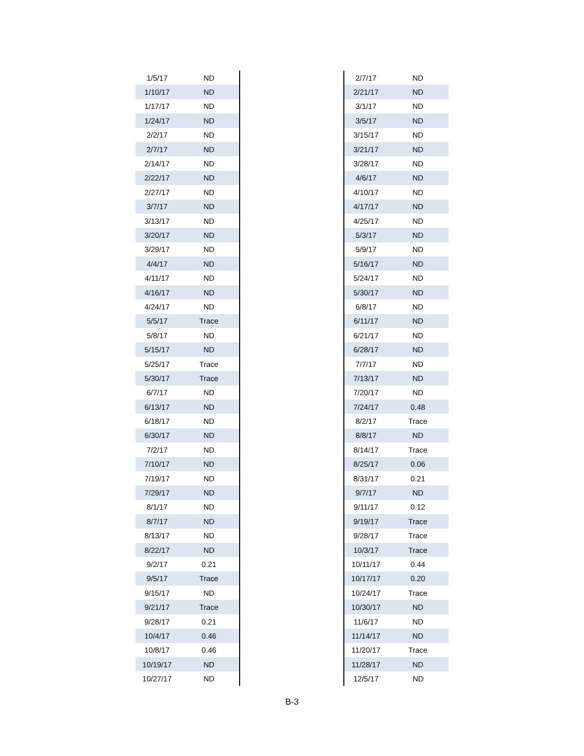| 1/5/17 | ND |
| 1/10/17 | ND |
| 1/17/17 | ND |
| 1/24/17 | ND |
| 2/2/17 | ND |
| 2/7/17 | ND |
| 2/14/17 | ND |
| 2/22/17 | ND |
| 2/27/17 | ND |
| 3/7/17 | ND |
| 3/13/17 | ND |
| 3/20/17 | ND |
| 3/29/17 | ND |
| 4/4/17 | ND |
| 4/11/17 | ND |
| 4/16/17 | ND |
| 4/24/17 | ND |
| 5/5/17 | Trace |
| 5/8/17 | ND |
| 5/15/17 | ND |
| 5/25/17 | Trace |
| 5/30/17 | Trace |
| 6/7/17 | ND |
| 6/13/17 | ND |
| 6/18/17 | ND |
| 6/30/17 | ND |
| 7/2/17 | ND |
| 7/10/17 | ND |
| 7/19/17 | ND |
| 7/29/17 | ND |
| 8/1/17 | ND |
| 8/7/17 | ND |
| 8/13/17 | ND |
| 8/22/17 | ND |
| 9/2/17 | 0.21 |
| 9/5/17 | Trace |
| 9/15/17 | ND |
| 9/21/17 | Trace |
| 9/28/17 | 0.21 |
| 10/4/17 | 0.46 |
| 10/8/17 | 0.46 |
| 10/19/17 | ND |
| 10/27/17 | ND |
| 2/7/17 | ND |
| 2/21/17 | ND |
| 3/1/17 | ND |
| 3/5/17 | ND |
| 3/15/17 | ND |
| 3/21/17 | ND |
| 3/28/17 | ND |
| 4/6/17 | ND |
| 4/10/17 | ND |
| 4/17/17 | ND |
| 4/25/17 | ND |
| 5/3/17 | ND |
| 5/9/17 | ND |
| 5/16/17 | ND |
| 5/24/17 | ND |
| 5/30/17 | ND |
| 6/8/17 | ND |
| 6/11/17 | ND |
| 6/21/17 | ND |
| 6/28/17 | ND |
| 7/7/17 | ND |
| 7/13/17 | ND |
| 7/20/17 | ND |
| 7/24/17 | 0.48 |
| 8/2/17 | Trace |
| 8/8/17 | ND |
| 8/14/17 | Trace |
| 8/25/17 | 0.06 |
| 8/31/17 | 0.21 |
| 9/7/17 | ND |
| 9/11/17 | 0.12 |
| 9/19/17 | Trace |
| 9/28/17 | Trace |
| 10/3/17 | Trace |
| 10/11/17 | 0.44 |
| 10/17/17 | 0.20 |
| 10/24/17 | Trace |
| 10/30/17 | ND |
| 11/6/17 | ND |
| 11/14/17 | ND |
| 11/20/17 | Trace |
| 11/28/17 | ND |
| 12/5/17 | ND |
B-3